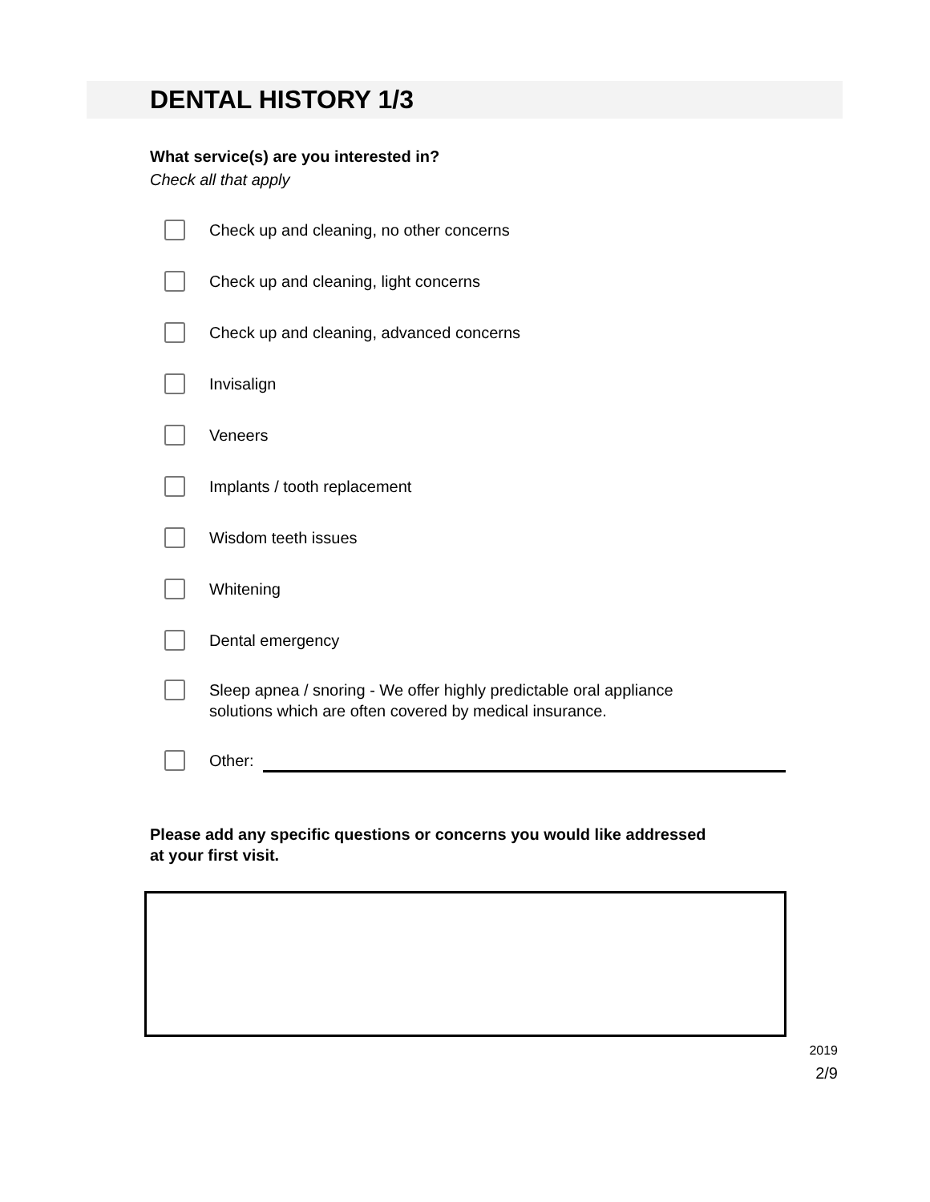DENTAL HISTORY 1/3
What service(s) are you interested in?
Check all that apply
Check up and cleaning, no other concerns
Check up and cleaning, light concerns
Check up and cleaning, advanced concerns
Invisalign
Veneers
Implants / tooth replacement
Wisdom teeth issues
Whitening
Dental emergency
Sleep apnea / snoring - We offer highly predictable oral appliance
solutions which are often covered by medical insurance.
Other:
Please add any specific questions or concerns you would like addressed
at your first visit.
2019
2/9